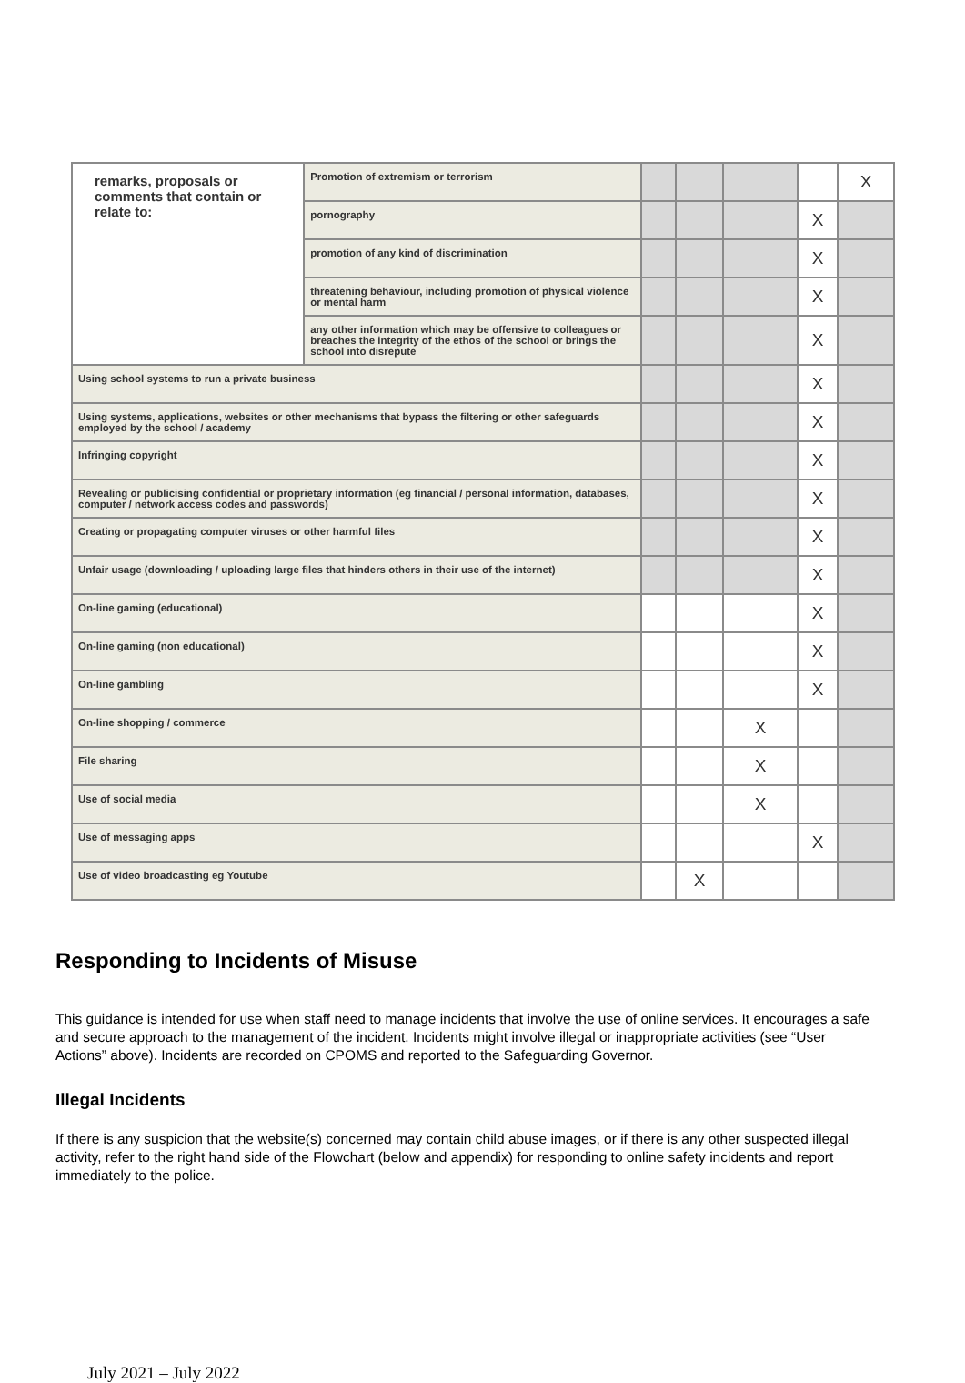| remarks, proposals or comments that contain or relate to: | Promotion of extremism or terrorism | | | | | X |
| | pornography | | | | X | |
| | promotion of any kind of discrimination | | | | X | |
| | threatening behaviour, including promotion of physical violence or mental harm | | | | X | |
| | any other information which may be offensive to colleagues or breaches the integrity of the ethos of the school or brings the school into disrepute | | | | X | |
| Using school systems to run a private business | | | | | X | |
| Using systems, applications, websites or other mechanisms that bypass the filtering or other safeguards employed by the school / academy | | | | | X | |
| Infringing copyright | | | | | X | |
| Revealing or publicising confidential or proprietary information (eg financial / personal information, databases, computer / network access codes and passwords) | | | | | X | |
| Creating or propagating computer viruses or other harmful files | | | | | X | |
| Unfair usage (downloading / uploading large files that hinders others in their use of the internet) | | | | | X | |
| On-line gaming (educational) | | | | | X | |
| On-line gaming (non educational) | | | | | X | |
| On-line gambling | | | | | X | |
| On-line shopping / commerce | | | | X | | |
| File sharing | | | | X | | |
| Use of social media | | | | X | | |
| Use of messaging apps | | | | | X | |
| Use of video broadcasting eg Youtube | | | X | | | |
Responding to Incidents of Misuse
This guidance is intended for use when staff need to manage incidents that involve the use of online services. It encourages a safe and secure approach to the management of the incident. Incidents might involve illegal or inappropriate activities (see “User Actions” above). Incidents are recorded on CPOMS and reported to the Safeguarding Governor.
Illegal Incidents
If there is any suspicion that the website(s) concerned may contain child abuse images, or if there is any other suspected illegal activity, refer to the right hand side of the Flowchart (below and appendix) for responding to online safety incidents and report immediately to the police.
July 2021 – July 2022